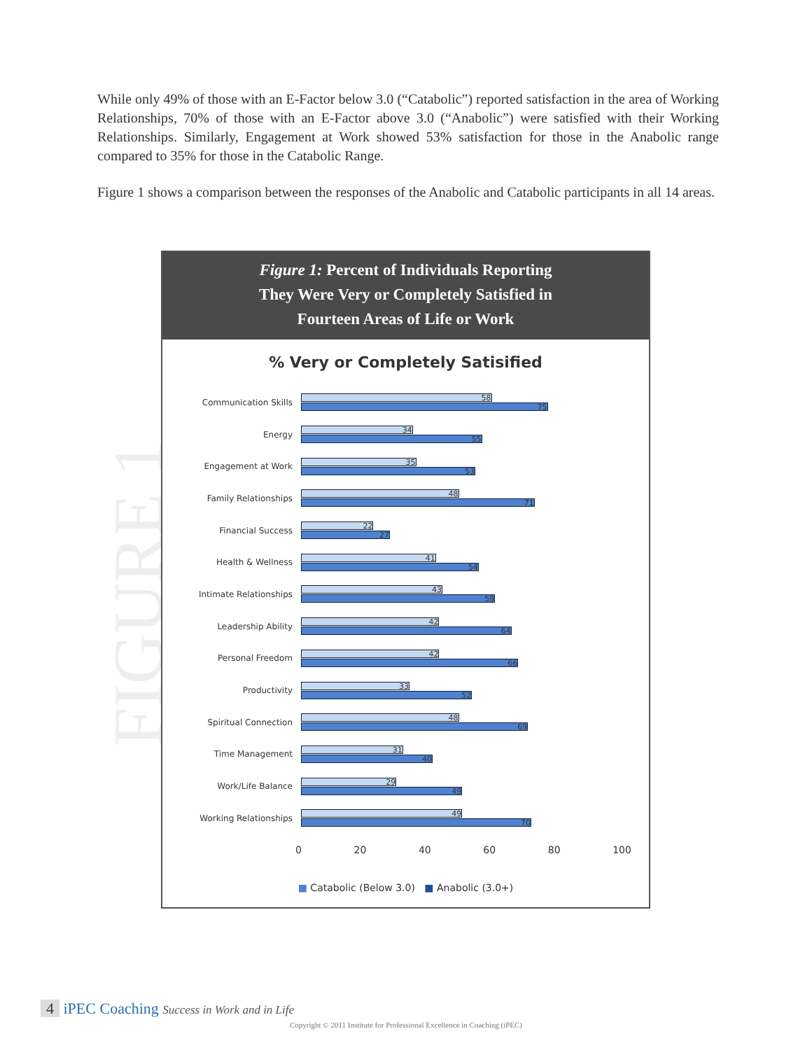While only 49% of those with an E-Factor below 3.0 (“Catabolic”) reported satisfaction in the area of Working Relationships, 70% of those with an E-Factor above 3.0 (“Anabolic”) were satisfied with their Working Relationships. Similarly, Engagement at Work showed 53% satisfaction for those in the Anabolic range compared to 35% for those in the Catabolic Range.
Figure 1 shows a comparison between the responses of the Anabolic and Catabolic participants in all 14 areas.
FIGURE 1
Figure 1: Percent of Individuals Reporting
They Were Very or Completely Satisfied in
Fourteen Areas of Life or Work
% Very or Completely Satisified
Communication Skills
58
75
Energy
34
55
Engagement at Work
35
53
Family Relationships
48
71
Financial Success
22
27
Health & Wellness
41
54
Intimate Relationships
43
59
Leadership Ability
42
64
Personal Freedom
42
66
Productivity
33
52
Spiritual Connection
48
69
Time Management
31
40
Work/Life Balance
29
49
Working Relationships
49
70
0 20 40 60 80 100
■ Catabolic (Below 3.0) ■ Anabolic (3.0+)
4 iPEC Coaching Success in Work and in Life
Copyright © 2011 Institute for Professional Excellence in Coaching (iPEC)